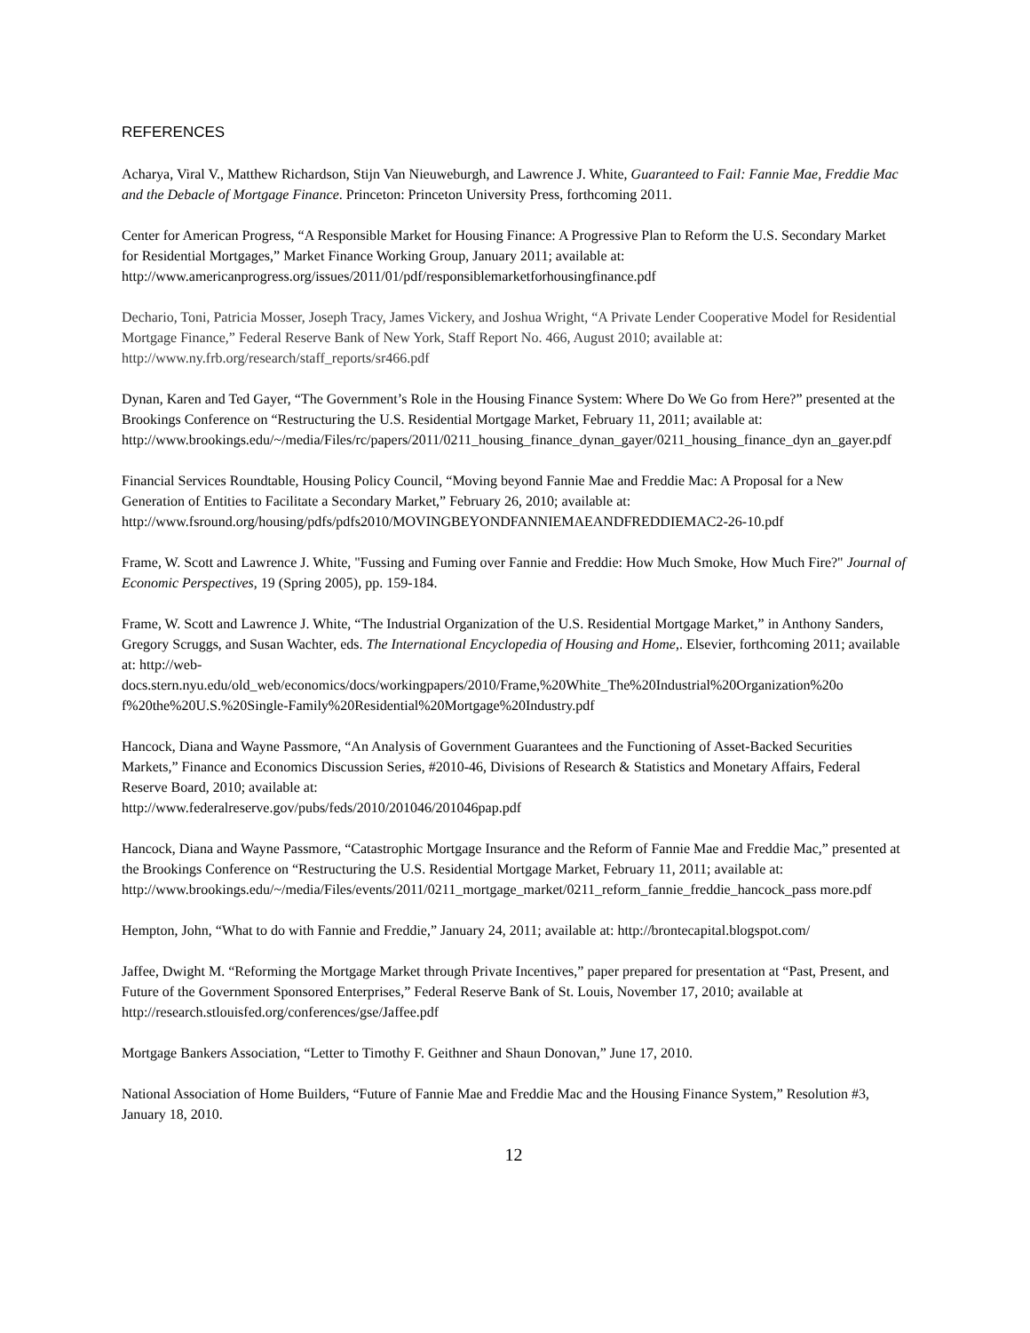REFERENCES
Acharya, Viral V., Matthew Richardson, Stijn Van Nieuweburgh, and Lawrence J. White, Guaranteed to Fail: Fannie Mae, Freddie Mac and the Debacle of Mortgage Finance. Princeton: Princeton University Press, forthcoming 2011.
Center for American Progress, “A Responsible Market for Housing Finance: A Progressive Plan to Reform the U.S. Secondary Market for Residential Mortgages,” Market Finance Working Group, January 2011; available at: http://www.americanprogress.org/issues/2011/01/pdf/responsiblemarketforhousingfinance.pdf
Dechario, Toni, Patricia Mosser, Joseph Tracy, James Vickery, and Joshua Wright, “A Private Lender Cooperative Model for Residential Mortgage Finance,” Federal Reserve Bank of New York, Staff Report No. 466, August 2010; available at: http://www.ny.frb.org/research/staff_reports/sr466.pdf
Dynan, Karen and Ted Gayer, “The Government’s Role in the Housing Finance System: Where Do We Go from Here?” presented at the Brookings Conference on “Restructuring the U.S. Residential Mortgage Market, February 11, 2011; available at:
http://www.brookings.edu/~/media/Files/rc/papers/2011/0211_housing_finance_dynan_gayer/0211_housing_finance_dyn an_gayer.pdf
Financial Services Roundtable, Housing Policy Council, “Moving beyond Fannie Mae and Freddie Mac: A Proposal for a New Generation of Entities to Facilitate a Secondary Market,” February 26, 2010; available at: http://www.fsround.org/housing/pdfs/pdfs2010/MOVINGBEYONDFANNIEMAEANDFREDDIEMAC2-26-10.pdf
Frame, W. Scott and Lawrence J. White, "Fussing and Fuming over Fannie and Freddie: How Much Smoke, How Much Fire?" Journal of Economic Perspectives, 19 (Spring 2005), pp. 159-184.
Frame, W. Scott and Lawrence J. White, “The Industrial Organization of the U.S. Residential Mortgage Market,” in Anthony Sanders, Gregory Scruggs, and Susan Wachter, eds. The International Encyclopedia of Housing and Home,. Elsevier, forthcoming 2011; available at: http://web-
docs.stern.nyu.edu/old_web/economics/docs/workingpapers/2010/Frame,%20White_The%20Industrial%20Organization%20o f%20the%20U.S.%20Single-Family%20Residential%20Mortgage%20Industry.pdf
Hancock, Diana and Wayne Passmore, “An Analysis of Government Guarantees and the Functioning of Asset-Backed Securities Markets,” Finance and Economics Discussion Series, #2010-46, Divisions of Research & Statistics and Monetary Affairs, Federal Reserve Board, 2010; available at:
http://www.federalreserve.gov/pubs/feds/2010/201046/201046pap.pdf
Hancock, Diana and Wayne Passmore, “Catastrophic Mortgage Insurance and the Reform of Fannie Mae and Freddie Mac,” presented at the Brookings Conference on “Restructuring the U.S. Residential Mortgage Market, February 11, 2011; available at:
http://www.brookings.edu/~/media/Files/events/2011/0211_mortgage_market/0211_reform_fannie_freddie_hancock_pass more.pdf
Hempton, John, “What to do with Fannie and Freddie,” January 24, 2011; available at: http://brontecapital.blogspot.com/
Jaffee, Dwight M. “Reforming the Mortgage Market through Private Incentives,” paper prepared for presentation at “Past, Present, and Future of the Government Sponsored Enterprises,” Federal Reserve Bank of St. Louis, November 17, 2010; available at
http://research.stlouisfed.org/conferences/gse/Jaffee.pdf
Mortgage Bankers Association, “Letter to Timothy F. Geithner and Shaun Donovan,” June 17, 2010.
National Association of Home Builders, “Future of Fannie Mae and Freddie Mac and the Housing Finance System,” Resolution #3, January 18, 2010.
12